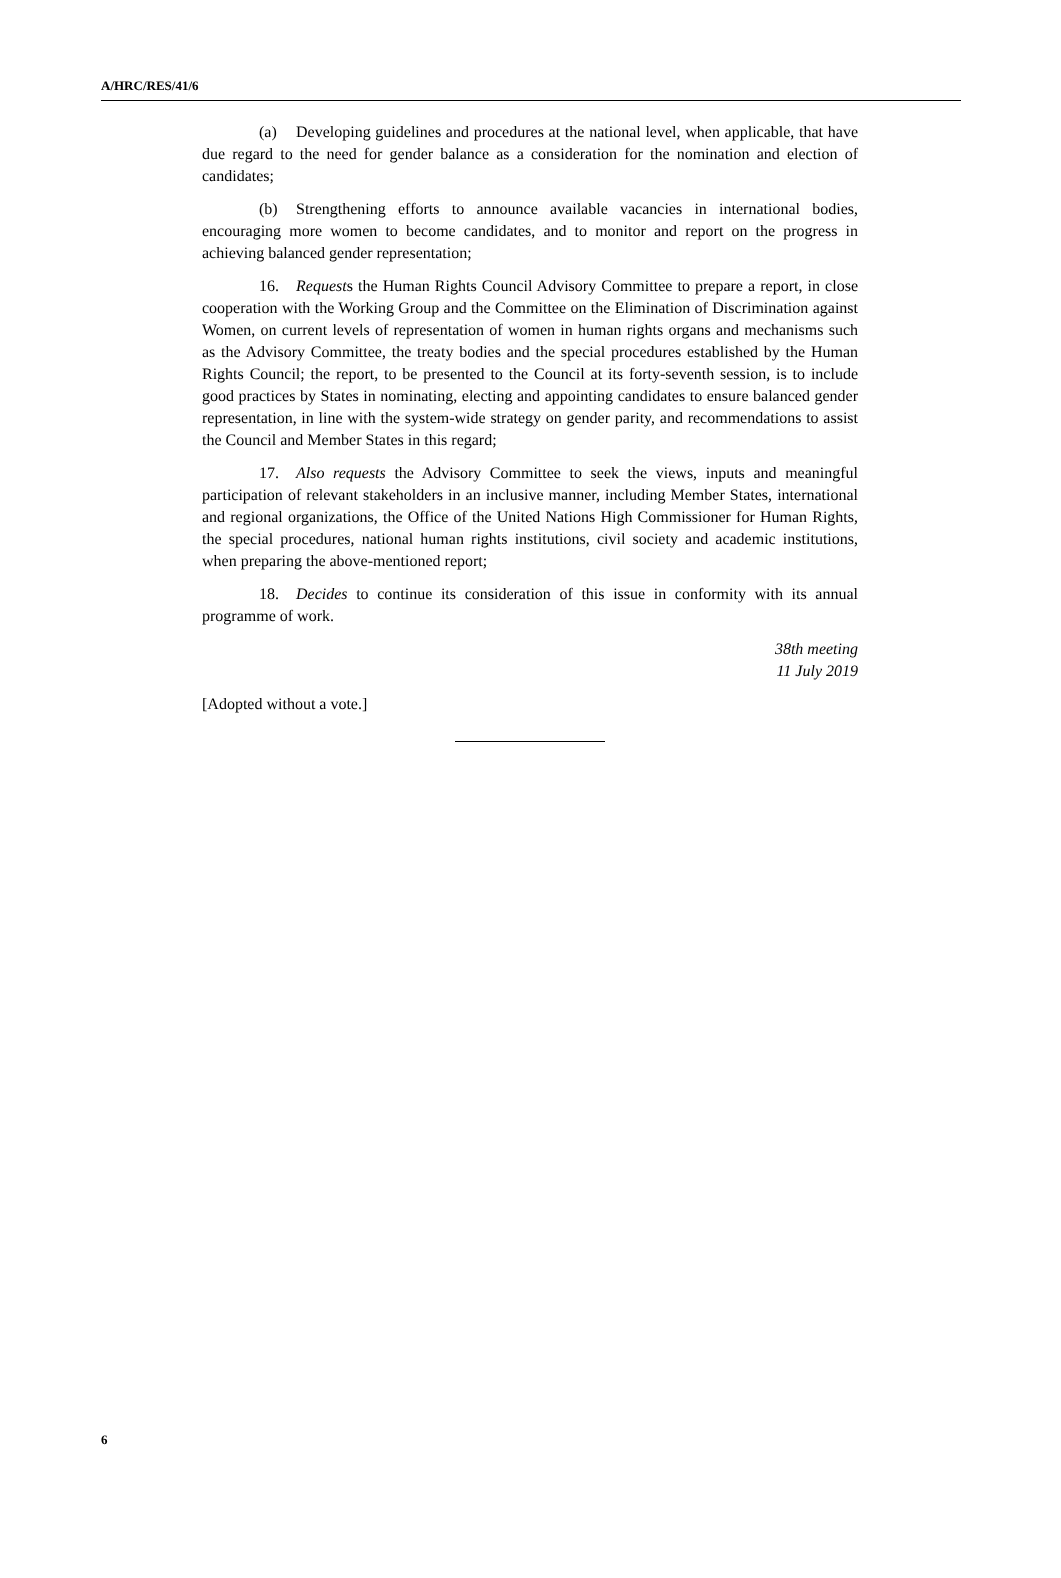A/HRC/RES/41/6
(a) Developing guidelines and procedures at the national level, when applicable, that have due regard to the need for gender balance as a consideration for the nomination and election of candidates;
(b) Strengthening efforts to announce available vacancies in international bodies, encouraging more women to become candidates, and to monitor and report on the progress in achieving balanced gender representation;
16. Requests the Human Rights Council Advisory Committee to prepare a report, in close cooperation with the Working Group and the Committee on the Elimination of Discrimination against Women, on current levels of representation of women in human rights organs and mechanisms such as the Advisory Committee, the treaty bodies and the special procedures established by the Human Rights Council; the report, to be presented to the Council at its forty-seventh session, is to include good practices by States in nominating, electing and appointing candidates to ensure balanced gender representation, in line with the system-wide strategy on gender parity, and recommendations to assist the Council and Member States in this regard;
17. Also requests the Advisory Committee to seek the views, inputs and meaningful participation of relevant stakeholders in an inclusive manner, including Member States, international and regional organizations, the Office of the United Nations High Commissioner for Human Rights, the special procedures, national human rights institutions, civil society and academic institutions, when preparing the above-mentioned report;
18. Decides to continue its consideration of this issue in conformity with its annual programme of work.
38th meeting
11 July 2019
[Adopted without a vote.]
6